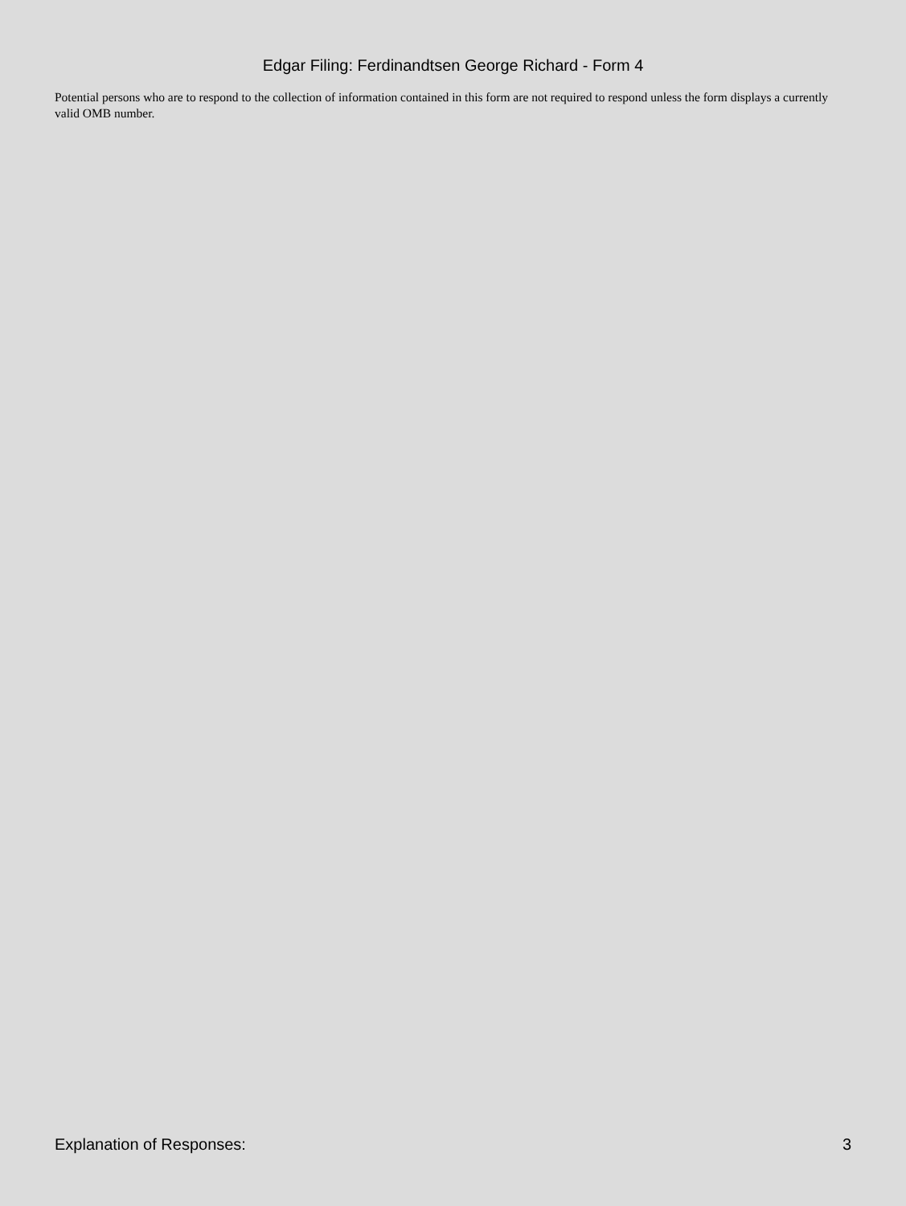Edgar Filing: Ferdinandtsen George Richard - Form 4
Potential persons who are to respond to the collection of information contained in this form are not required to respond unless the form displays a currently valid OMB number.
Explanation of Responses: 3